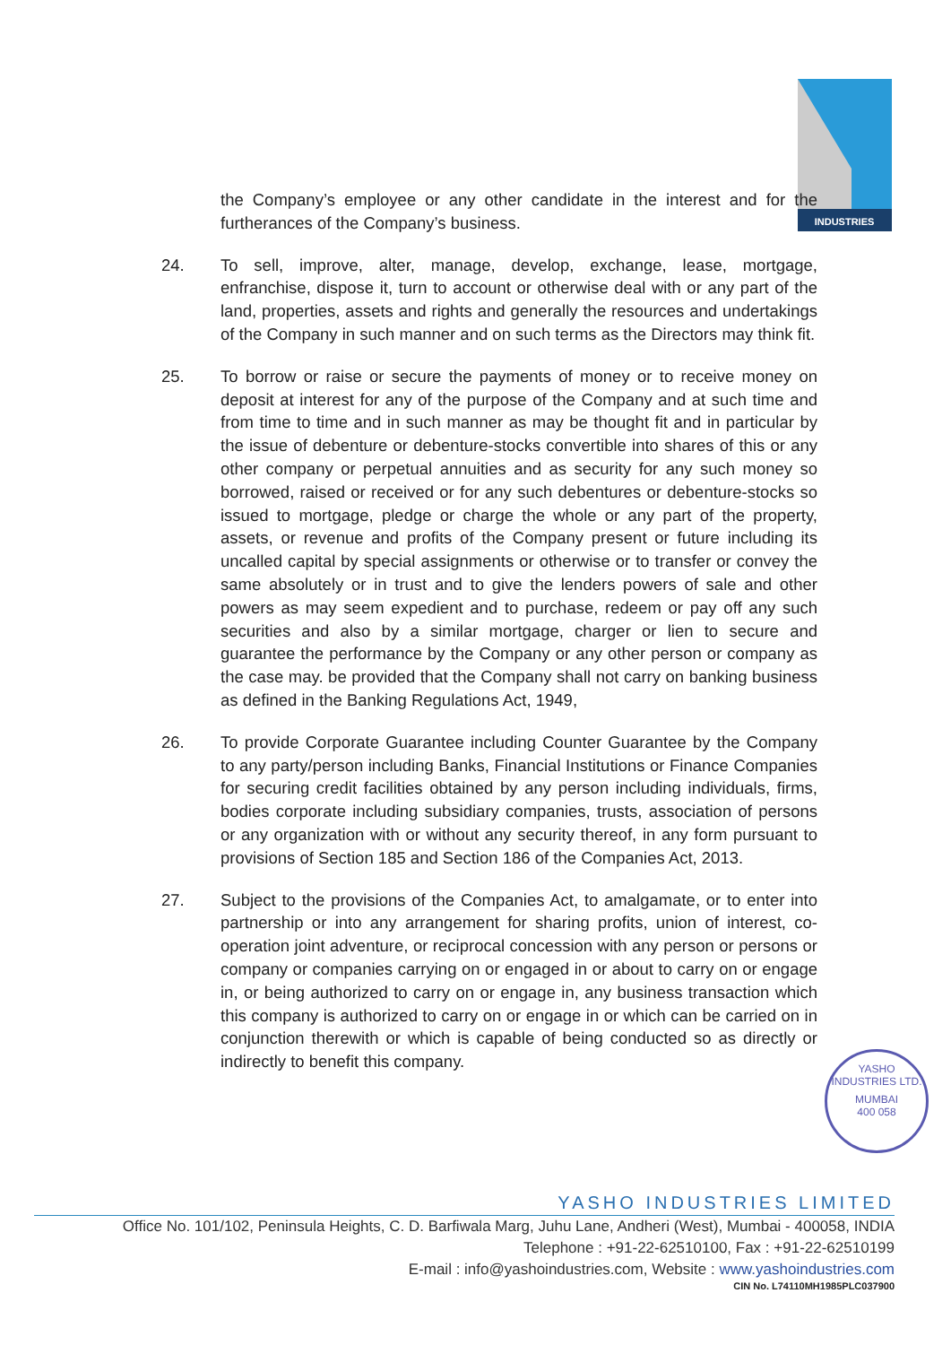INDUSTRIES
the Company’s employee or any other candidate in the interest and for the furtherances of the Company’s business.
24. To sell, improve, alter, manage, develop, exchange, lease, mortgage, enfranchise, dispose it, turn to account or otherwise deal with or any part of the land, properties, assets and rights and generally the resources and undertakings of the Company in such manner and on such terms as the Directors may think fit.
25. To borrow or raise or secure the payments of money or to receive money on deposit at interest for any of the purpose of the Company and at such time and from time to time and in such manner as may be thought fit and in particular by the issue of debenture or debenture-stocks convertible into shares of this or any other company or perpetual annuities and as security for any such money so borrowed, raised or received or for any such debentures or debenture-stocks so issued to mortgage, pledge or charge the whole or any part of the property, assets, or revenue and profits of the Company present or future including its uncalled capital by special assignments or otherwise or to transfer or convey the same absolutely or in trust and to give the lenders powers of sale and other powers as may seem expedient and to purchase, redeem or pay off any such securities and also by a similar mortgage, charger or lien to secure and guarantee the performance by the Company or any other person or company as the case may. be provided that the Company shall not carry on banking business as defined in the Banking Regulations Act, 1949,
26. To provide Corporate Guarantee including Counter Guarantee by the Company to any party/person including Banks, Financial Institutions or Finance Companies for securing credit facilities obtained by any person including individuals, firms, bodies corporate including subsidiary companies, trusts, association of persons or any organization with or without any security thereof, in any form pursuant to provisions of Section 185 and Section 186 of the Companies Act, 2013.
27. Subject to the provisions of the Companies Act, to amalgamate, or to enter into partnership or into any arrangement for sharing profits, union of interest, co-operation joint adventure, or reciprocal concession with any person or persons or company or companies carrying on or engaged in or about to carry on or engage in, or being authorized to carry on or engage in, any business transaction which this company is authorized to carry on or engage in or which can be carried on in conjunction therewith or which is capable of being conducted so as directly or indirectly to benefit this company.
YASHO INDUSTRIES LTD.
MUMBAI
400 058
YASHO INDUSTRIES LIMITED
Office No. 101/102, Peninsula Heights, C. D. Barfiwala Marg, Juhu Lane, Andheri (West), Mumbai - 400058, INDIA
Telephone : +91-22-62510100, Fax : +91-22-62510199
E-mail : info@yashoindustries.com, Website : www.yashoindustries.com
CIN No. L74110MH1985PLC037900